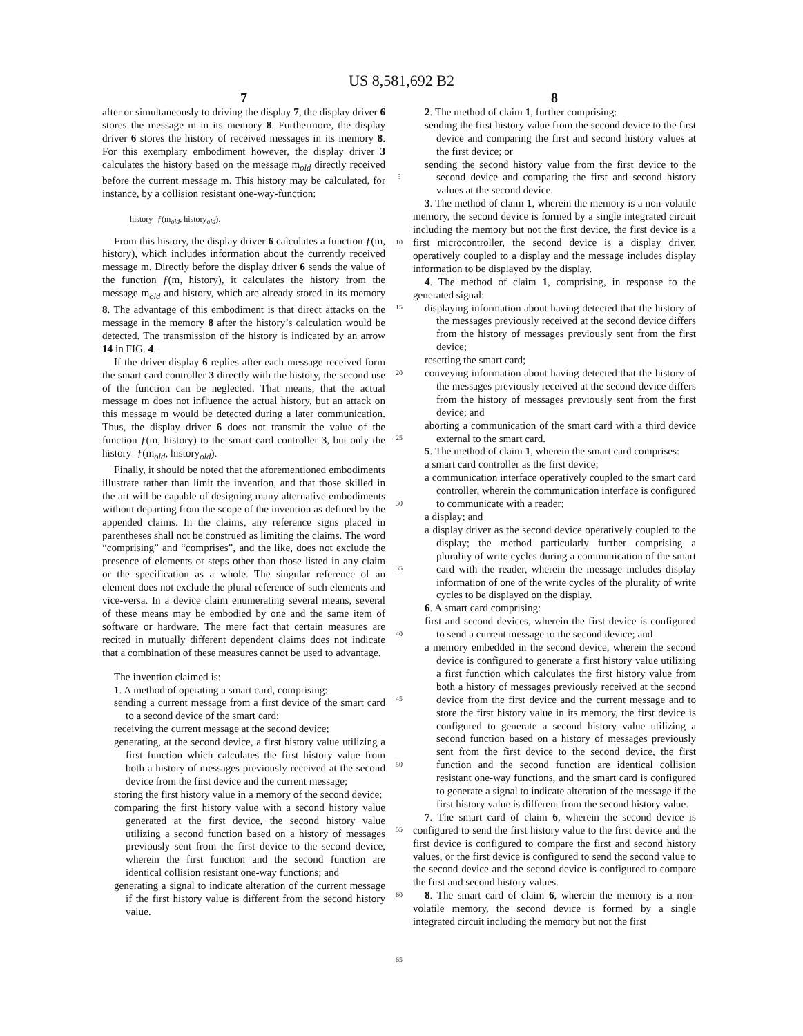US 8,581,692 B2
7
after or simultaneously to driving the display 7, the display driver 6 stores the message m in its memory 8. Furthermore, the display driver 6 stores the history of received messages in its memory 8. For this exemplary embodiment however, the display driver 3 calculates the history based on the message m<sub>old</sub> directly received before the current message m. This history may be calculated, for instance, by a collision resistant one-way-function:
history=ƒ(m<sub>old</sub>, history<sub>old</sub>).
From this history, the display driver 6 calculates a function ƒ(m, history), which includes information about the currently received message m. Directly before the display driver 6 sends the value of the function ƒ(m, history), it calculates the history from the message m<sub>old</sub> and history, which are already stored in its memory 8. The advantage of this embodiment is that direct attacks on the message in the memory 8 after the history’s calculation would be detected. The transmission of the history is indicated by an arrow 14 in FIG. 4.
If the driver display 6 replies after each message received form the smart card controller 3 directly with the history, the second use of the function can be neglected. That means, that the actual message m does not influence the actual history, but an attack on this message m would be detected during a later communication. Thus, the display driver 6 does not transmit the value of the function ƒ(m, history) to the smart card controller 3, but only the history=ƒ(m<sub>old</sub>, history<sub>old</sub>).
Finally, it should be noted that the aforementioned embodiments illustrate rather than limit the invention, and that those skilled in the art will be capable of designing many alternative embodiments without departing from the scope of the invention as defined by the appended claims. In the claims, any reference signs placed in parentheses shall not be construed as limiting the claims. The word “comprising” and “comprises”, and the like, does not exclude the presence of elements or steps other than those listed in any claim or the specification as a whole. The singular reference of an element does not exclude the plural reference of such elements and vice-versa. In a device claim enumerating several means, several of these means may be embodied by one and the same item of software or hardware. The mere fact that certain measures are recited in mutually different dependent claims does not indicate that a combination of these measures cannot be used to advantage.
The invention claimed is:
1. A method of operating a smart card, comprising:
sending a current message from a first device of the smart card to a second device of the smart card;
receiving the current message at the second device;
generating, at the second device, a first history value utilizing a first function which calculates the first history value from both a history of messages previously received at the second device from the first device and the current message;
storing the first history value in a memory of the second device;
comparing the first history value with a second history value generated at the first device, the second history value utilizing a second function based on a history of messages previously sent from the first device to the second device, wherein the first function and the second function are identical collision resistant one-way functions; and
generating a signal to indicate alteration of the current message if the first history value is different from the second history value.
5
10
15
20
25
30
35
40
45
50
55
60
65
8
2. The method of claim 1, further comprising:
sending the first history value from the second device to the first device and comparing the first and second history values at the first device; or
sending the second history value from the first device to the second device and comparing the first and second history values at the second device.
3. The method of claim 1, wherein the memory is a non-volatile memory, the second device is formed by a single integrated circuit including the memory but not the first device, the first device is a first microcontroller, the second device is a display driver, operatively coupled to a display and the message includes display information to be displayed by the display.
4. The method of claim 1, comprising, in response to the generated signal:
displaying information about having detected that the history of the messages previously received at the second device differs from the history of messages previously sent from the first device;
resetting the smart card;
conveying information about having detected that the history of the messages previously received at the second device differs from the history of messages previously sent from the first device; and
aborting a communication of the smart card with a third device external to the smart card.
5. The method of claim 1, wherein the smart card comprises:
a smart card controller as the first device;
a communication interface operatively coupled to the smart card controller, wherein the communication interface is configured to communicate with a reader;
a display; and
a display driver as the second device operatively coupled to the display; the method particularly further comprising a plurality of write cycles during a communication of the smart card with the reader, wherein the message includes display information of one of the write cycles of the plurality of write cycles to be displayed on the display.
6. A smart card comprising:
first and second devices, wherein the first device is configured to send a current message to the second device; and
a memory embedded in the second device, wherein the second device is configured to generate a first history value utilizing a first function which calculates the first history value from both a history of messages previously received at the second device from the first device and the current message and to store the first history value in its memory, the first device is configured to generate a second history value utilizing a second function based on a history of messages previously sent from the first device to the second device, the first function and the second function are identical collision resistant one-way functions, and the smart card is configured to generate a signal to indicate alteration of the message if the first history value is different from the second history value.
7. The smart card of claim 6, wherein the second device is configured to send the first history value to the first device and the first device is configured to compare the first and second history values, or the first device is configured to send the second value to the second device and the second device is configured to compare the first and second history values.
8. The smart card of claim 6, wherein the memory is a non-volatile memory, the second device is formed by a single integrated circuit including the memory but not the first